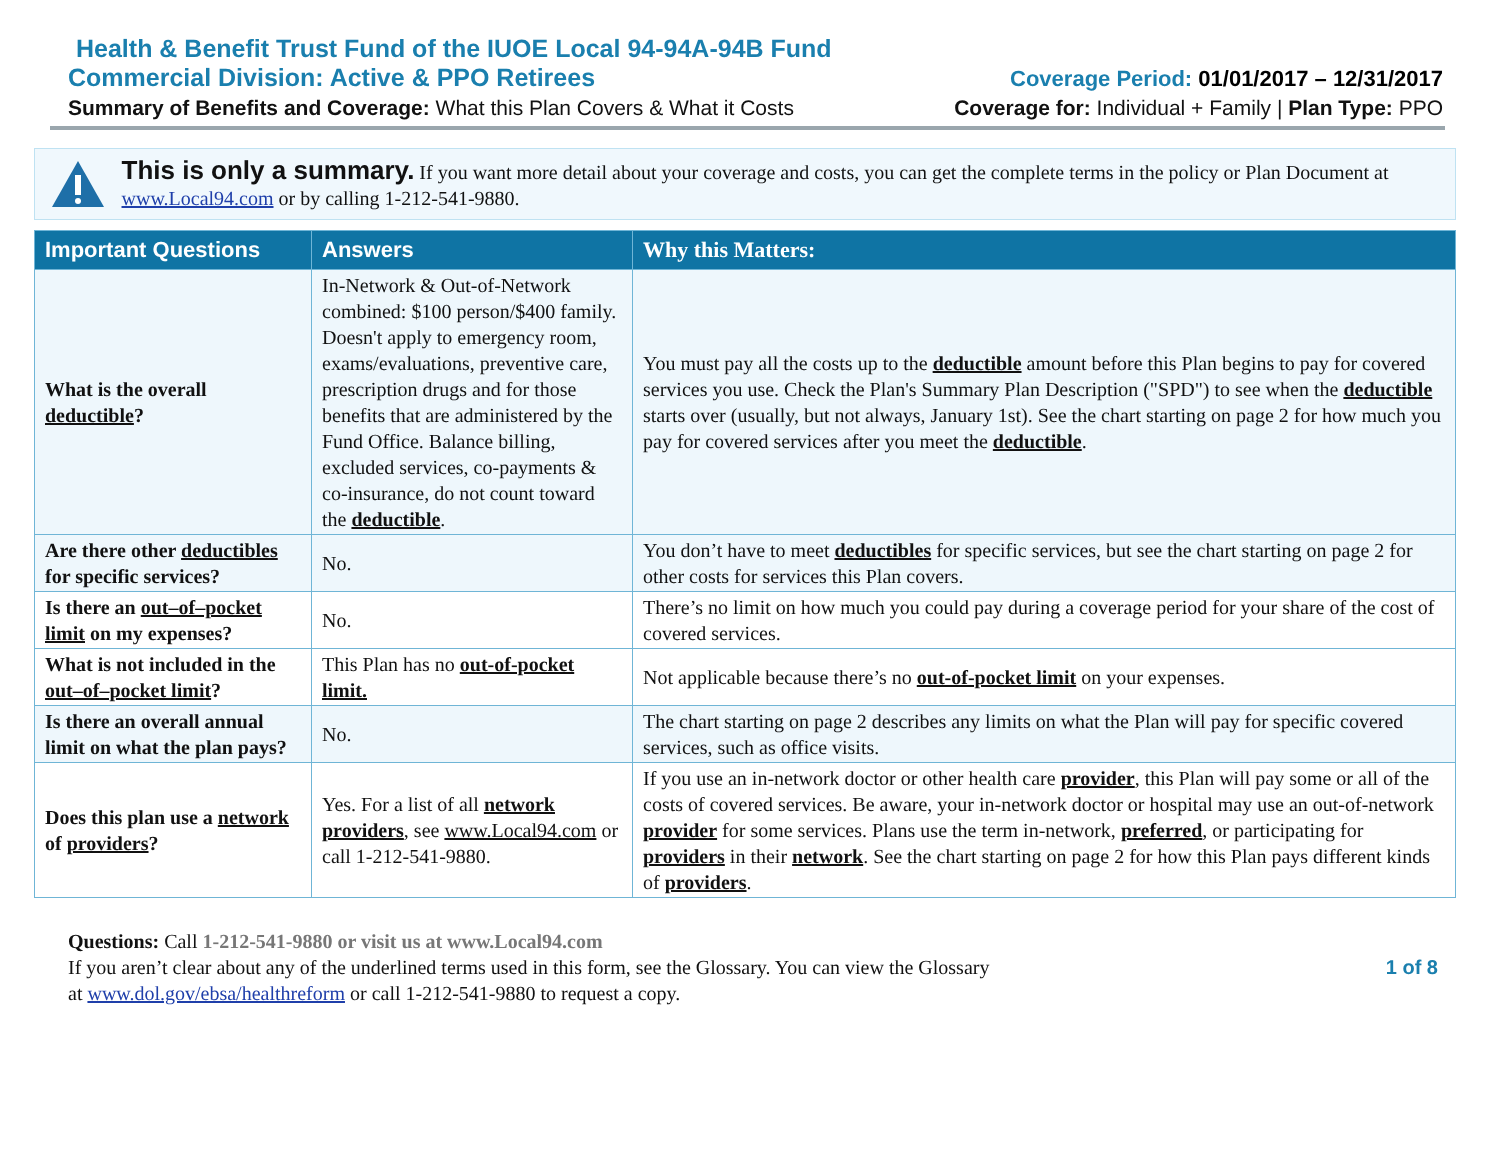Health & Benefit Trust Fund of the IUOE Local 94-94A-94B Fund
Commercial Division: Active & PPO Retirees Coverage Period: 01/01/2017 – 12/31/2017
Summary of Benefits and Coverage: What this Plan Covers & What it Costs Coverage for: Individual + Family | Plan Type: PPO
This is only a summary. If you want more detail about your coverage and costs, you can get the complete terms in the policy or Plan Document at www.Local94.com or by calling 1-212-541-9880.
| Important Questions | Answers | Why this Matters: |
| --- | --- | --- |
| What is the overall deductible ? | In-Network & Out-of-Network combined: $100 person/$400 family. Doesn't apply to emergency room, exams/evaluations, preventive care, prescription drugs and for those benefits that are administered by the Fund Office. Balance billing, excluded services, co-payments & co-insurance, do not count toward the deductible . | You must pay all the costs up to the deductible amount before this Plan begins to pay for covered services you use. Check the Plan's Summary Plan Description ("SPD") to see when the deductible starts over (usually, but not always, January 1st). See the chart starting on page 2 for how much you pay for covered services after you meet the deductible . |
| Are there other deductibles for specific services? | No. | You don’t have to meet deductibles for specific services, but see the chart starting on page 2 for other costs for services this Plan covers. |
| Is there an out–of–pocket limit on my expenses? | No. | There’s no limit on how much you could pay during a coverage period for your share of the cost of covered services. |
| What is not included in the out–of–pocket limit ? | This Plan has no out-of-pocket limit. | Not applicable because there’s no out-of-pocket limit on your expenses. |
| Is there an overall annual limit on what the plan pays? | No. | The chart starting on page 2 describes any limits on what the Plan will pay for specific covered services, such as office visits. |
| Does this plan use a network of providers ? | Yes. For a list of all network providers , see www.Local94.com or call 1-212-541-9880. | If you use an in-network doctor or other health care provider , this Plan will pay some or all of the costs of covered services. Be aware, your in-network doctor or hospital may use an out-of-network provider for some services. Plans use the term in-network, preferred , or participating for providers in their network . See the chart starting on page 2 for how this Plan pays different kinds of providers . |
1 of 8 Questions: Call 1-212-541-9880 or visit us at www.Local94.com
If you aren’t clear about any of the underlined terms used in this form, see the Glossary. You can view the Glossary
at www.dol.gov/ebsa/healthreform or call 1-212-541-9880 to request a copy.